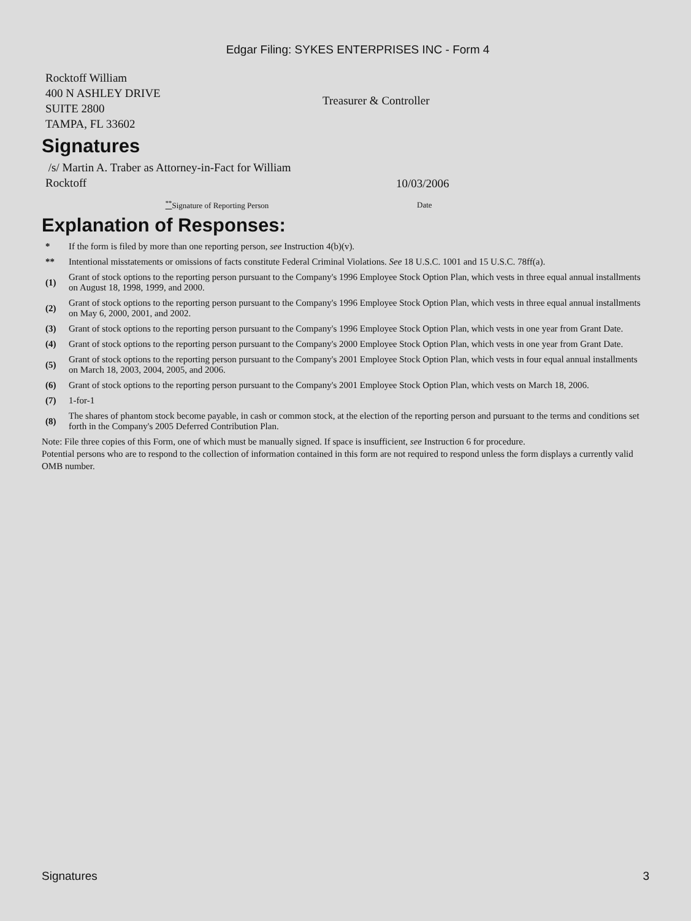Edgar Filing: SYKES ENTERPRISES INC - Form 4
| Rocktoff William 400 N ASHLEY DRIVE SUITE 2800 TAMPA, FL 33602 | Treasurer & Controller |
Signatures
| /s/ Martin A. Traber as Attorney-in-Fact for William Rocktoff | 10/03/2006 |
| <sup>**</sup> Signature of Reporting Person | Date |
Explanation of Responses:
| * | If the form is filed by more than one reporting person, see Instruction 4(b)(v). |
| ** | Intentional misstatements or omissions of facts constitute Federal Criminal Violations. See 18 U.S.C. 1001 and 15 U.S.C. 78ff(a). |
| (1) | Grant of stock options to the reporting person pursuant to the Company's 1996 Employee Stock Option Plan, which vests in three equal annual installments on August 18, 1998, 1999, and 2000. |
| (2) | Grant of stock options to the reporting person pursuant to the Company's 1996 Employee Stock Option Plan, which vests in three equal annual installments on May 6, 2000, 2001, and 2002. |
| (3) | Grant of stock options to the reporting person pursuant to the Company's 1996 Employee Stock Option Plan, which vests in one year from Grant Date. |
| (4) | Grant of stock options to the reporting person pursuant to the Company's 2000 Employee Stock Option Plan, which vests in one year from Grant Date. |
| (5) | Grant of stock options to the reporting person pursuant to the Company's 2001 Employee Stock Option Plan, which vests in four equal annual installments on March 18, 2003, 2004, 2005, and 2006. |
| (6) | Grant of stock options to the reporting person pursuant to the Company's 2001 Employee Stock Option Plan, which vests on March 18, 2006. |
| (7) | 1-for-1 |
| (8) | The shares of phantom stock become payable, in cash or common stock, at the election of the reporting person and pursuant to the terms and conditions set forth in the Company's 2005 Deferred Contribution Plan. |
Note: File three copies of this Form, one of which must be manually signed. If space is insufficient, see Instruction 6 for procedure.
Potential persons who are to respond to the collection of information contained in this form are not required to respond unless the form displays a currently valid OMB number.
Signatures 3